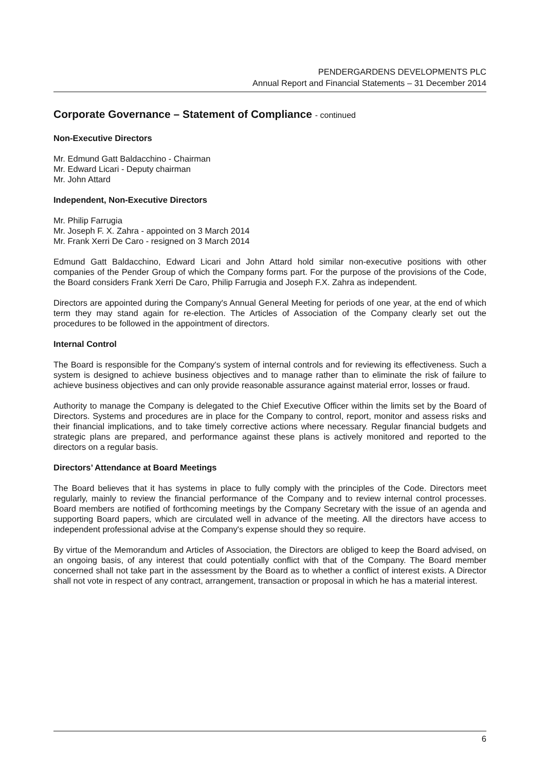PENDERGARDENS DEVELOPMENTS PLC
Annual Report and Financial Statements – 31 December 2014
Corporate Governance – Statement of Compliance - continued
Non-Executive Directors
Mr. Edmund Gatt Baldacchino - Chairman
Mr. Edward Licari - Deputy chairman
Mr. John Attard
Independent, Non-Executive Directors
Mr. Philip Farrugia
Mr. Joseph F. X. Zahra - appointed on 3 March 2014
Mr. Frank Xerri De Caro - resigned on 3 March 2014
Edmund Gatt Baldacchino, Edward Licari and John Attard hold similar non-executive positions with other companies of the Pender Group of which the Company forms part. For the purpose of the provisions of the Code, the Board considers Frank Xerri De Caro, Philip Farrugia and Joseph F.X. Zahra as independent.
Directors are appointed during the Company's Annual General Meeting for periods of one year, at the end of which term they may stand again for re-election. The Articles of Association of the Company clearly set out the procedures to be followed in the appointment of directors.
Internal Control
The Board is responsible for the Company's system of internal controls and for reviewing its effectiveness. Such a system is designed to achieve business objectives and to manage rather than to eliminate the risk of failure to achieve business objectives and can only provide reasonable assurance against material error, losses or fraud.
Authority to manage the Company is delegated to the Chief Executive Officer within the limits set by the Board of Directors. Systems and procedures are in place for the Company to control, report, monitor and assess risks and their financial implications, and to take timely corrective actions where necessary. Regular financial budgets and strategic plans are prepared, and performance against these plans is actively monitored and reported to the directors on a regular basis.
Directors’ Attendance at Board Meetings
The Board believes that it has systems in place to fully comply with the principles of the Code. Directors meet regularly, mainly to review the financial performance of the Company and to review internal control processes. Board members are notified of forthcoming meetings by the Company Secretary with the issue of an agenda and supporting Board papers, which are circulated well in advance of the meeting. All the directors have access to independent professional advise at the Company's expense should they so require.
By virtue of the Memorandum and Articles of Association, the Directors are obliged to keep the Board advised, on an ongoing basis, of any interest that could potentially conflict with that of the Company. The Board member concerned shall not take part in the assessment by the Board as to whether a conflict of interest exists. A Director shall not vote in respect of any contract, arrangement, transaction or proposal in which he has a material interest.
6